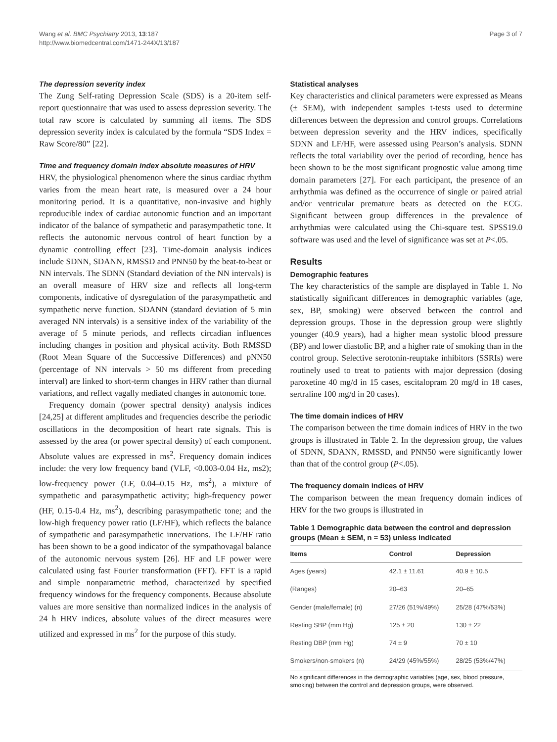Wang et al. BMC Psychiatry 2013, 13:187
http://www.biomedcentral.com/1471-244X/13/187
Page 3 of 7
The depression severity index
The Zung Self-rating Depression Scale (SDS) is a 20-item self-report questionnaire that was used to assess depression severity. The total raw score is calculated by summing all items. The SDS depression severity index is calculated by the formula “SDS Index = Raw Score/80” [22].
Time and frequency domain index absolute measures of HRV
HRV, the physiological phenomenon where the sinus cardiac rhythm varies from the mean heart rate, is measured over a 24 hour monitoring period. It is a quantitative, non-invasive and highly reproducible index of cardiac autonomic function and an important indicator of the balance of sympathetic and parasympathetic tone. It reflects the autonomic nervous control of heart function by a dynamic controlling effect [23]. Time-domain analysis indices include SDNN, SDANN, RMSSD and PNN50 by the beat-to-beat or NN intervals. The SDNN (Standard deviation of the NN intervals) is an overall measure of HRV size and reflects all long-term components, indicative of dysregulation of the parasympathetic and sympathetic nerve function. SDANN (standard deviation of 5 min averaged NN intervals) is a sensitive index of the variability of the average of 5 minute periods, and reflects circadian influences including changes in position and physical activity. Both RMSSD (Root Mean Square of the Successive Differences) and pNN50 (percentage of NN intervals > 50 ms different from preceding interval) are linked to short-term changes in HRV rather than diurnal variations, and reflect vagally mediated changes in autonomic tone.
Frequency domain (power spectral density) analysis indices [24,25] at different amplitudes and frequencies describe the periodic oscillations in the decomposition of heart rate signals. This is assessed by the area (or power spectral density) of each component. Absolute values are expressed in ms<sup>2</sup>. Frequency domain indices include: the very low frequency band (VLF, <0.003-0.04 Hz, ms2); low-frequency power (LF, 0.04–0.15 Hz, ms<sup>2</sup>), a mixture of sympathetic and parasympathetic activity; high-frequency power (HF, 0.15-0.4 Hz, ms<sup>2</sup>), describing parasympathetic tone; and the low-high frequency power ratio (LF/HF), which reflects the balance of sympathetic and parasympathetic innervations. The LF/HF ratio has been shown to be a good indicator of the sympathovagal balance of the autonomic nervous system [26]. HF and LF power were calculated using fast Fourier transformation (FFT). FFT is a rapid and simple nonparametric method, characterized by specified frequency windows for the frequency components. Because absolute values are more sensitive than normalized indices in the analysis of 24 h HRV indices, absolute values of the direct measures were utilized and expressed in ms<sup>2</sup> for the purpose of this study.
Statistical analyses
Key characteristics and clinical parameters were expressed as Means (± SEM), with independent samples t-tests used to determine differences between the depression and control groups. Correlations between depression severity and the HRV indices, specifically SDNN and LF/HF, were assessed using Pearson’s analysis. SDNN reflects the total variability over the period of recording, hence has been shown to be the most significant prognostic value among time domain parameters [27]. For each participant, the presence of an arrhythmia was defined as the occurrence of single or paired atrial and/or ventricular premature beats as detected on the ECG. Significant between group differences in the prevalence of arrhythmias were calculated using the Chi-square test. SPSS19.0 software was used and the level of significance was set at P<.05.
Results
Demographic features
The key characteristics of the sample are displayed in Table 1. No statistically significant differences in demographic variables (age, sex, BP, smoking) were observed between the control and depression groups. Those in the depression group were slightly younger (40.9 years), had a higher mean systolic blood pressure (BP) and lower diastolic BP, and a higher rate of smoking than in the control group. Selective serotonin-reuptake inhibitors (SSRIs) were routinely used to treat to patients with major depression (dosing paroxetine 40 mg/d in 15 cases, escitalopram 20 mg/d in 18 cases, sertraline 100 mg/d in 20 cases).
The time domain indices of HRV
The comparison between the time domain indices of HRV in the two groups is illustrated in Table 2. In the depression group, the values of SDNN, SDANN, RMSSD, and PNN50 were significantly lower than that of the control group (P<.05).
The frequency domain indices of HRV
The comparison between the mean frequency domain indices of HRV for the two groups is illustrated in
Table 1 Demographic data between the control and depression groups (Mean ± SEM, n = 53) unless indicated
| Items | Control | Depression |
| --- | --- | --- |
| Ages (years) | 42.1 ± 11.61 | 40.9 ± 10.5 |
| (Ranges) | 20–63 | 20–65 |
| Gender (male/female) (n) | 27/26 (51%/49%) | 25/28 (47%/53%) |
| Resting SBP (mm Hg) | 125 ± 20 | 130 ± 22 |
| Resting DBP (mm Hg) | 74 ± 9 | 70 ± 10 |
| Smokers/non-smokers (n) | 24/29 (45%/55%) | 28/25 (53%/47%) |
No significant differences in the demographic variables (age, sex, blood pressure, smoking) between the control and depression groups, were observed.